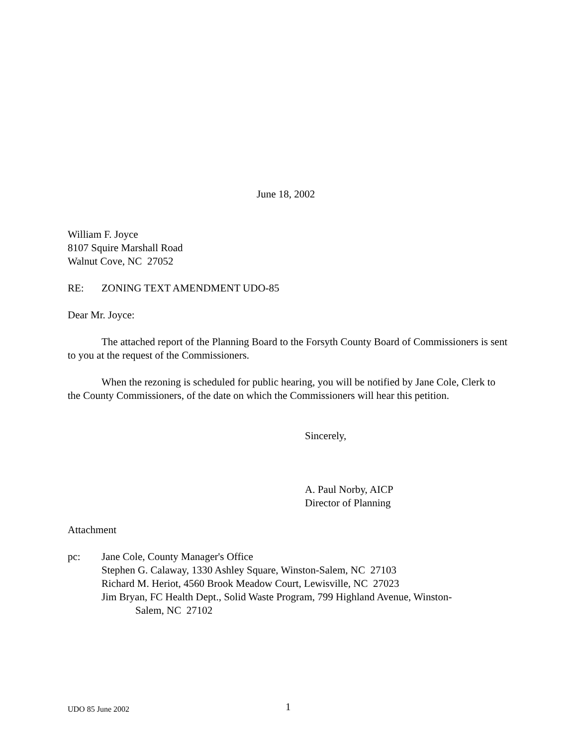June 18, 2002
William F. Joyce
8107 Squire Marshall Road
Walnut Cove, NC 27052
RE: ZONING TEXT AMENDMENT UDO-85
Dear Mr. Joyce:
The attached report of the Planning Board to the Forsyth County Board of Commissioners is sent to you at the request of the Commissioners.
When the rezoning is scheduled for public hearing, you will be notified by Jane Cole, Clerk to the County Commissioners, of the date on which the Commissioners will hear this petition.
Sincerely,
A. Paul Norby, AICP
Director of Planning
Attachment
pc: Jane Cole, County Manager's Office
Stephen G. Calaway, 1330 Ashley Square, Winston-Salem, NC 27103
Richard M. Heriot, 4560 Brook Meadow Court, Lewisville, NC 27023
Jim Bryan, FC Health Dept., Solid Waste Program, 799 Highland Avenue, Winston-
Salem, NC 27102
UDO 85 June 2002 1